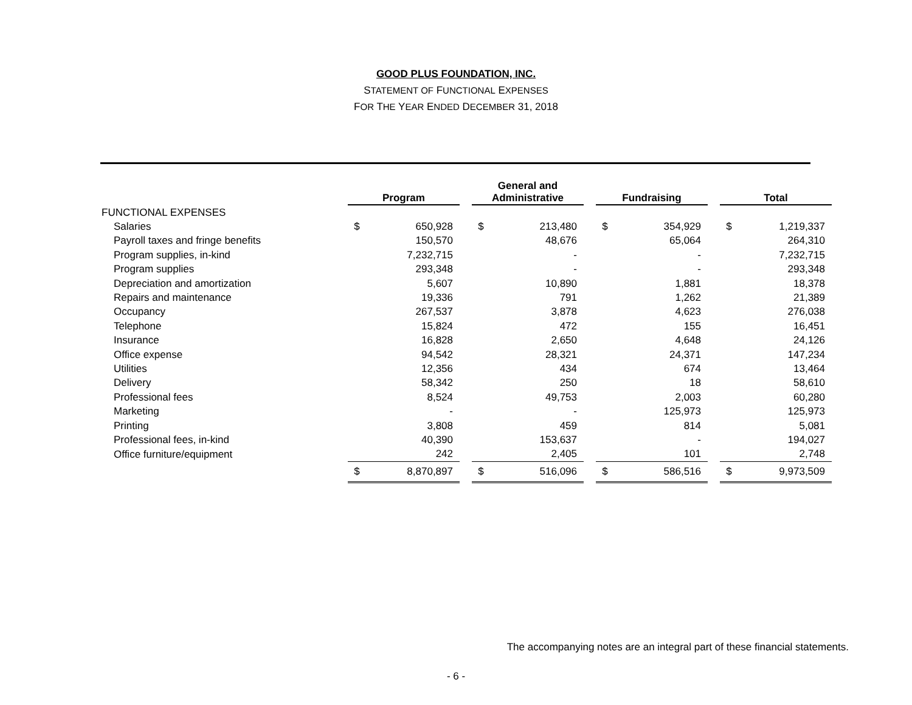GOOD PLUS FOUNDATION, INC.
STATEMENT OF FUNCTIONAL EXPENSES
FOR THE YEAR ENDED DECEMBER 31, 2018
| | Program | | | General and Administrative | | | Fundraising | | | Total | |
| --- | --- | --- | --- | --- | --- | --- | --- | --- | --- | --- | --- |
| FUNCTIONAL EXPENSES | | | | | | | | | | | |
| Salaries | $ | 650,928 | | $ | 213,480 | | $ | 354,929 | | $ | 1,219,337 |
| Payroll taxes and fringe benefits | | 150,570 | | | 48,676 | | | 65,064 | | | 264,310 |
| Program supplies, in-kind | | 7,232,715 | | | - | | | - | | | 7,232,715 |
| Program supplies | | 293,348 | | | - | | | - | | | 293,348 |
| Depreciation and amortization | | 5,607 | | | 10,890 | | | 1,881 | | | 18,378 |
| Repairs and maintenance | | 19,336 | | | 791 | | | 1,262 | | | 21,389 |
| Occupancy | | 267,537 | | | 3,878 | | | 4,623 | | | 276,038 |
| Telephone | | 15,824 | | | 472 | | | 155 | | | 16,451 |
| Insurance | | 16,828 | | | 2,650 | | | 4,648 | | | 24,126 |
| Office expense | | 94,542 | | | 28,321 | | | 24,371 | | | 147,234 |
| Utilities | | 12,356 | | | 434 | | | 674 | | | 13,464 |
| Delivery | | 58,342 | | | 250 | | | 18 | | | 58,610 |
| Professional fees | | 8,524 | | | 49,753 | | | 2,003 | | | 60,280 |
| Marketing | | - | | | - | | | 125,973 | | | 125,973 |
| Printing | | 3,808 | | | 459 | | | 814 | | | 5,081 |
| Professional fees, in-kind | | 40,390 | | | 153,637 | | | - | | | 194,027 |
| Office furniture/equipment | | 242 | | | 2,405 | | | 101 | | | 2,748 |
| | $ | 8,870,897 | | $ | 516,096 | | $ | 586,516 | | $ | 9,973,509 |
The accompanying notes are an integral part of these financial statements.
- 6 -